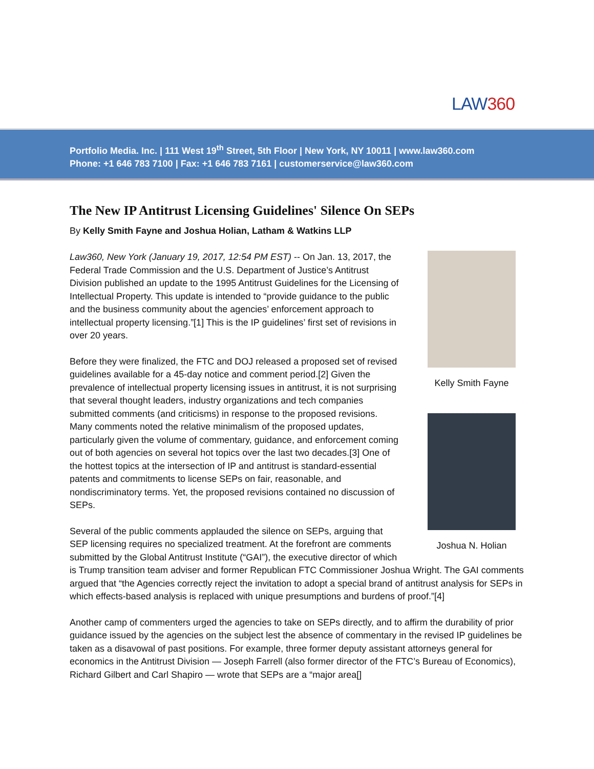LAW360
Portfolio Media. Inc. | 111 West 19<sup>th</sup> Street, 5th Floor | New York, NY 10011 | www.law360.com
Phone: +1 646 783 7100 | Fax: +1 646 783 7161 | customerservice@law360.com
The New IP Antitrust Licensing Guidelines' Silence On SEPs
By Kelly Smith Fayne and Joshua Holian, Latham & Watkins LLP
Kelly Smith Fayne
Joshua N. Holian
Law360, New York (January 19, 2017, 12:54 PM EST) -- On Jan. 13, 2017, the Federal Trade Commission and the U.S. Department of Justice’s Antitrust Division published an update to the 1995 Antitrust Guidelines for the Licensing of Intellectual Property. This update is intended to “provide guidance to the public and the business community about the agencies’ enforcement approach to intellectual property licensing.”[1] This is the IP guidelines’ first set of revisions in over 20 years.
Before they were finalized, the FTC and DOJ released a proposed set of revised guidelines available for a 45-day notice and comment period.[2] Given the prevalence of intellectual property licensing issues in antitrust, it is not surprising that several thought leaders, industry organizations and tech companies submitted comments (and criticisms) in response to the proposed revisions. Many comments noted the relative minimalism of the proposed updates, particularly given the volume of commentary, guidance, and enforcement coming out of both agencies on several hot topics over the last two decades.[3] One of the hottest topics at the intersection of IP and antitrust is standard-essential patents and commitments to license SEPs on fair, reasonable, and nondiscriminatory terms. Yet, the proposed revisions contained no discussion of SEPs.
Several of the public comments applauded the silence on SEPs, arguing that SEP licensing requires no specialized treatment. At the forefront are comments submitted by the Global Antitrust Institute (“GAI”), the executive director of which is Trump transition team adviser and former Republican FTC Commissioner Joshua Wright. The GAI comments argued that “the Agencies correctly reject the invitation to adopt a special brand of antitrust analysis for SEPs in which effects-based analysis is replaced with unique presumptions and burdens of proof.”[4]
Another camp of commenters urged the agencies to take on SEPs directly, and to affirm the durability of prior guidance issued by the agencies on the subject lest the absence of commentary in the revised IP guidelines be taken as a disavowal of past positions. For example, three former deputy assistant attorneys general for economics in the Antitrust Division — Joseph Farrell (also former director of the FTC’s Bureau of Economics), Richard Gilbert and Carl Shapiro — wrote that SEPs are a “major area[]